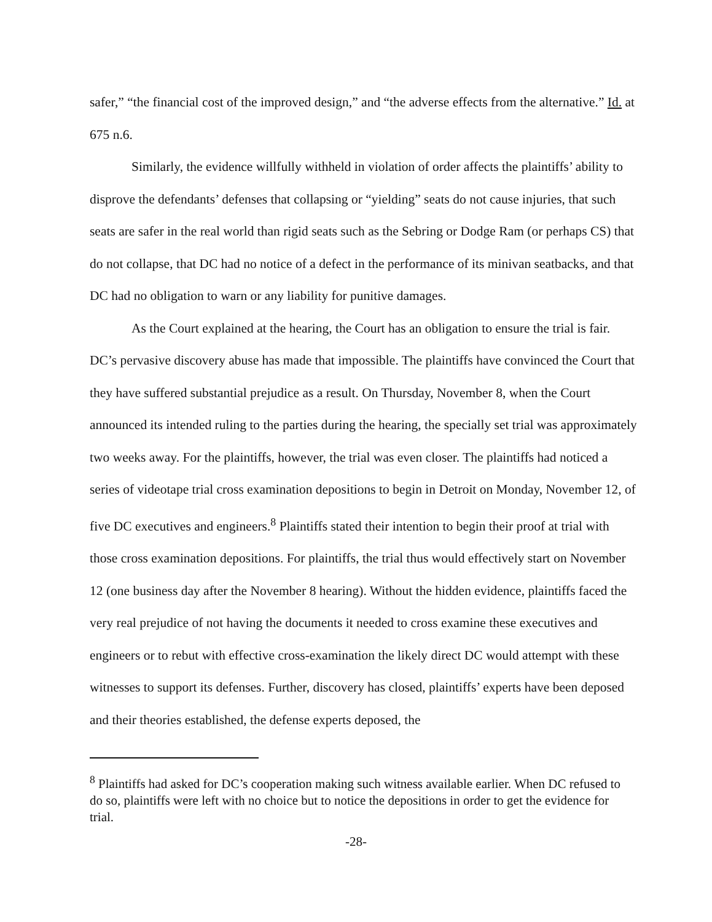safer,” “the financial cost of the improved design,” and “the adverse effects from the alternative.” Id. at 675 n.6.
Similarly, the evidence willfully withheld in violation of order affects the plaintiffs’ ability to disprove the defendants’ defenses that collapsing or “yielding” seats do not cause injuries, that such seats are safer in the real world than rigid seats such as the Sebring or Dodge Ram (or perhaps CS) that do not collapse, that DC had no notice of a defect in the performance of its minivan seatbacks, and that DC had no obligation to warn or any liability for punitive damages.
As the Court explained at the hearing, the Court has an obligation to ensure the trial is fair. DC’s pervasive discovery abuse has made that impossible. The plaintiffs have convinced the Court that they have suffered substantial prejudice as a result. On Thursday, November 8, when the Court announced its intended ruling to the parties during the hearing, the specially set trial was approximately two weeks away. For the plaintiffs, however, the trial was even closer. The plaintiffs had noticed a series of videotape trial cross examination depositions to begin in Detroit on Monday, November 12, of five DC executives and engineers.<sup>8</sup> Plaintiffs stated their intention to begin their proof at trial with those cross examination depositions. For plaintiffs, the trial thus would effectively start on November 12 (one business day after the November 8 hearing). Without the hidden evidence, plaintiffs faced the very real prejudice of not having the documents it needed to cross examine these executives and engineers or to rebut with effective cross-examination the likely direct DC would attempt with these witnesses to support its defenses. Further, discovery has closed, plaintiffs’ experts have been deposed and their theories established, the defense experts deposed, the
<sup>8</sup> Plaintiffs had asked for DC’s cooperation making such witness available earlier. When DC refused to do so, plaintiffs were left with no choice but to notice the depositions in order to get the evidence for trial.
-28-